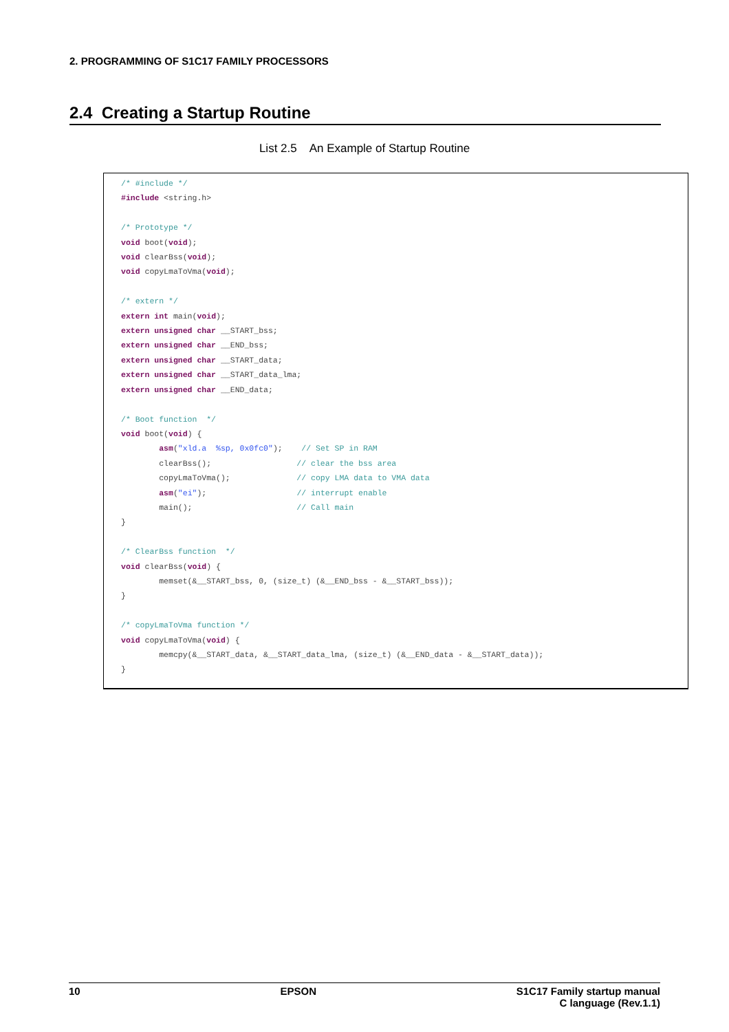2. PROGRAMMING OF S1C17 FAMILY PROCESSORS
2.4 Creating a Startup Routine
List 2.5 An Example of Startup Routine
/* #include */
#include <string.h>

/* Prototype */
void boot(void);
void clearBss(void);
void copyLmaToVma(void);

/* extern */
extern int main(void);
extern unsigned char __START_bss;
extern unsigned char __END_bss;
extern unsigned char __START_data;
extern unsigned char __START_data_lma;
extern unsigned char __END_data;

/* Boot function  */
void boot(void) {
        asm("xld.a  %sp, 0x0fc0");    // Set SP in RAM
        clearBss();                  // clear the bss area
        copyLmaToVma();              // copy LMA data to VMA data
        asm("ei");                   // interrupt enable
        main();                      // Call main
}

/* ClearBss function  */
void clearBss(void) {
        memset(&__START_bss, 0, (size_t) (&__END_bss - &__START_bss));
}

/* copyLmaToVma function */
void copyLmaToVma(void) {
        memcpy(&__START_data, &__START_data_lma, (size_t) (&__END_data - &__START_data));
}
10 EPSON S1C17 Family startup manual
C language (Rev.1.1)